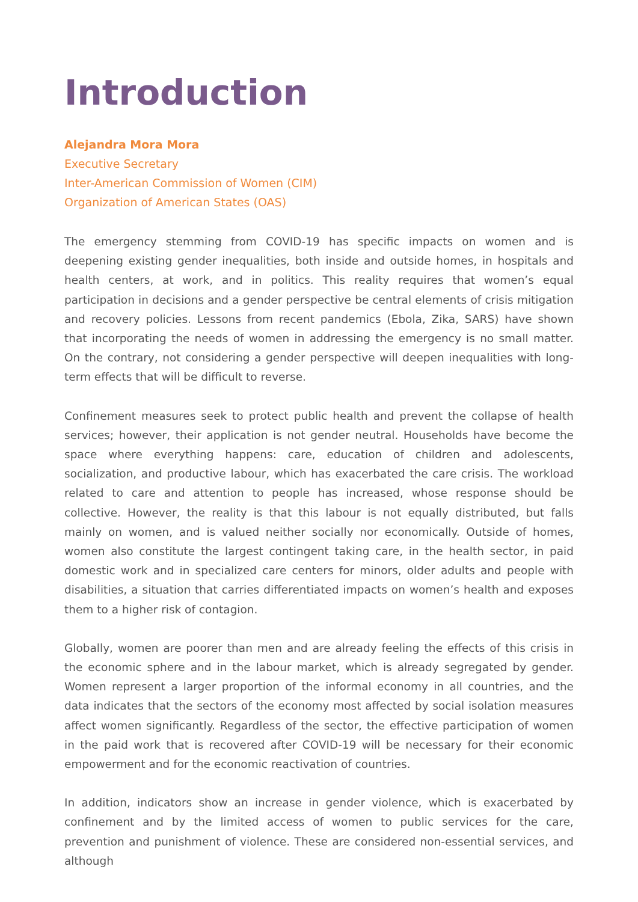Introduction
Alejandra Mora Mora
Executive Secretary
Inter-American Commission of Women (CIM)
Organization of American States (OAS)
The emergency stemming from COVID-19 has specific impacts on women and is deepening existing gender inequalities, both inside and outside homes, in hospitals and health centers, at work, and in politics. This reality requires that women’s equal participation in decisions and a gender perspective be central elements of crisis mitigation and recovery policies. Lessons from recent pandemics (Ebola, Zika, SARS) have shown that incorporating the needs of women in addressing the emergency is no small matter. On the contrary, not considering a gender perspective will deepen inequalities with long-term effects that will be difficult to reverse.
Confinement measures seek to protect public health and prevent the collapse of health services; however, their application is not gender neutral. Households have become the space where everything happens: care, education of children and adolescents, socialization, and productive labour, which has exacerbated the care crisis. The workload related to care and attention to people has increased, whose response should be collective. However, the reality is that this labour is not equally distributed, but falls mainly on women, and is valued neither socially nor economically. Outside of homes, women also constitute the largest contingent taking care, in the health sector, in paid domestic work and in specialized care centers for minors, older adults and people with disabilities, a situation that carries differentiated impacts on women’s health and exposes them to a higher risk of contagion.
Globally, women are poorer than men and are already feeling the effects of this crisis in the economic sphere and in the labour market, which is already segregated by gender. Women represent a larger proportion of the informal economy in all countries, and the data indicates that the sectors of the economy most affected by social isolation measures affect women significantly. Regardless of the sector, the effective participation of women in the paid work that is recovered after COVID-19 will be necessary for their economic empowerment and for the economic reactivation of countries.
In addition, indicators show an increase in gender violence, which is exacerbated by confinement and by the limited access of women to public services for the care, prevention and punishment of violence. These are considered non-essential services, and although